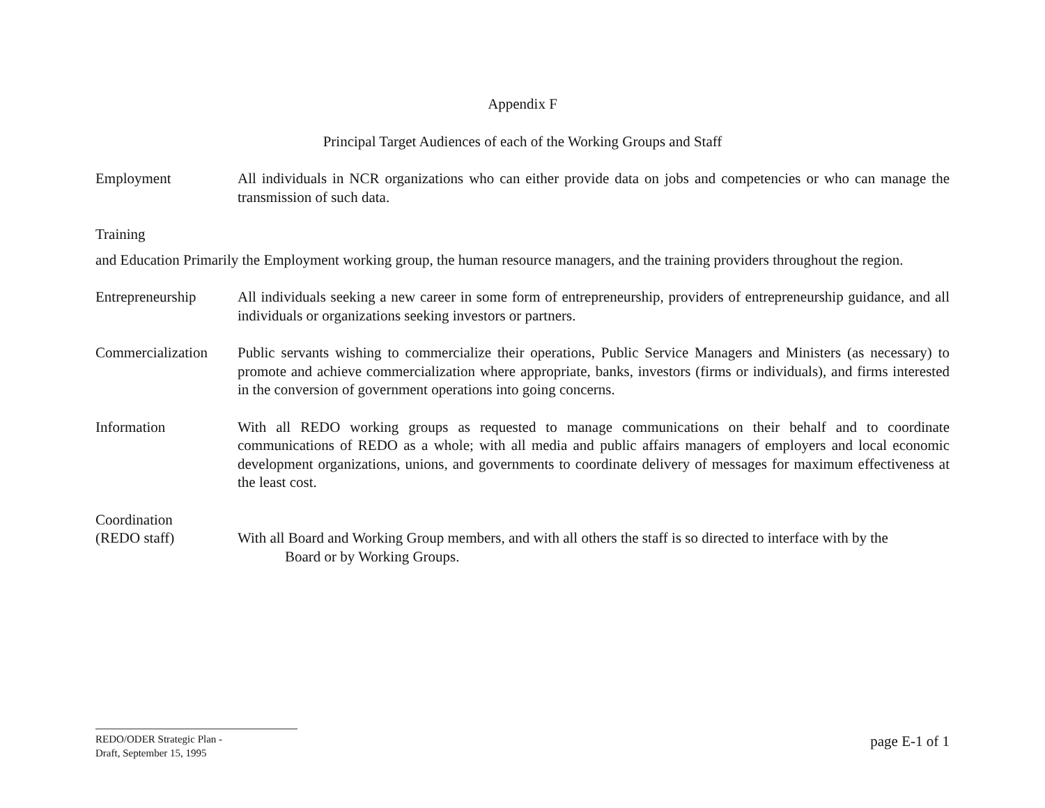Appendix F
Principal Target Audiences of each of the Working Groups and Staff
Employment All individuals in NCR organizations who can either provide data on jobs and competencies or who can manage the transmission of such data.
Training
and Education Primarily the Employment working group, the human resource managers, and the training providers throughout the region.
Entrepreneurship All individuals seeking a new career in some form of entrepreneurship, providers of entrepreneurship guidance, and all individuals or organizations seeking investors or partners.
Commercialization
Public servants wishing to commercialize their operations, Public Service Managers and Ministers (as necessary) to promote and achieve commercialization where appropriate, banks, investors (firms or individuals), and firms interested in the conversion of government operations into going concerns.
Information With all REDO working groups as requested to manage communications on their behalf and to coordinate communications of REDO as a whole; with all media and public affairs managers of employers and local economic development organizations, unions, and governments to coordinate delivery of messages for maximum effectiveness at the least cost.
Coordination
(REDO staff) With all Board and Working Group members, and with all others the staff is so directed to interface with by the
Board or by Working Groups.
REDO/ODER Strategic Plan -
Draft, September 15, 1995
page E-1 of 1